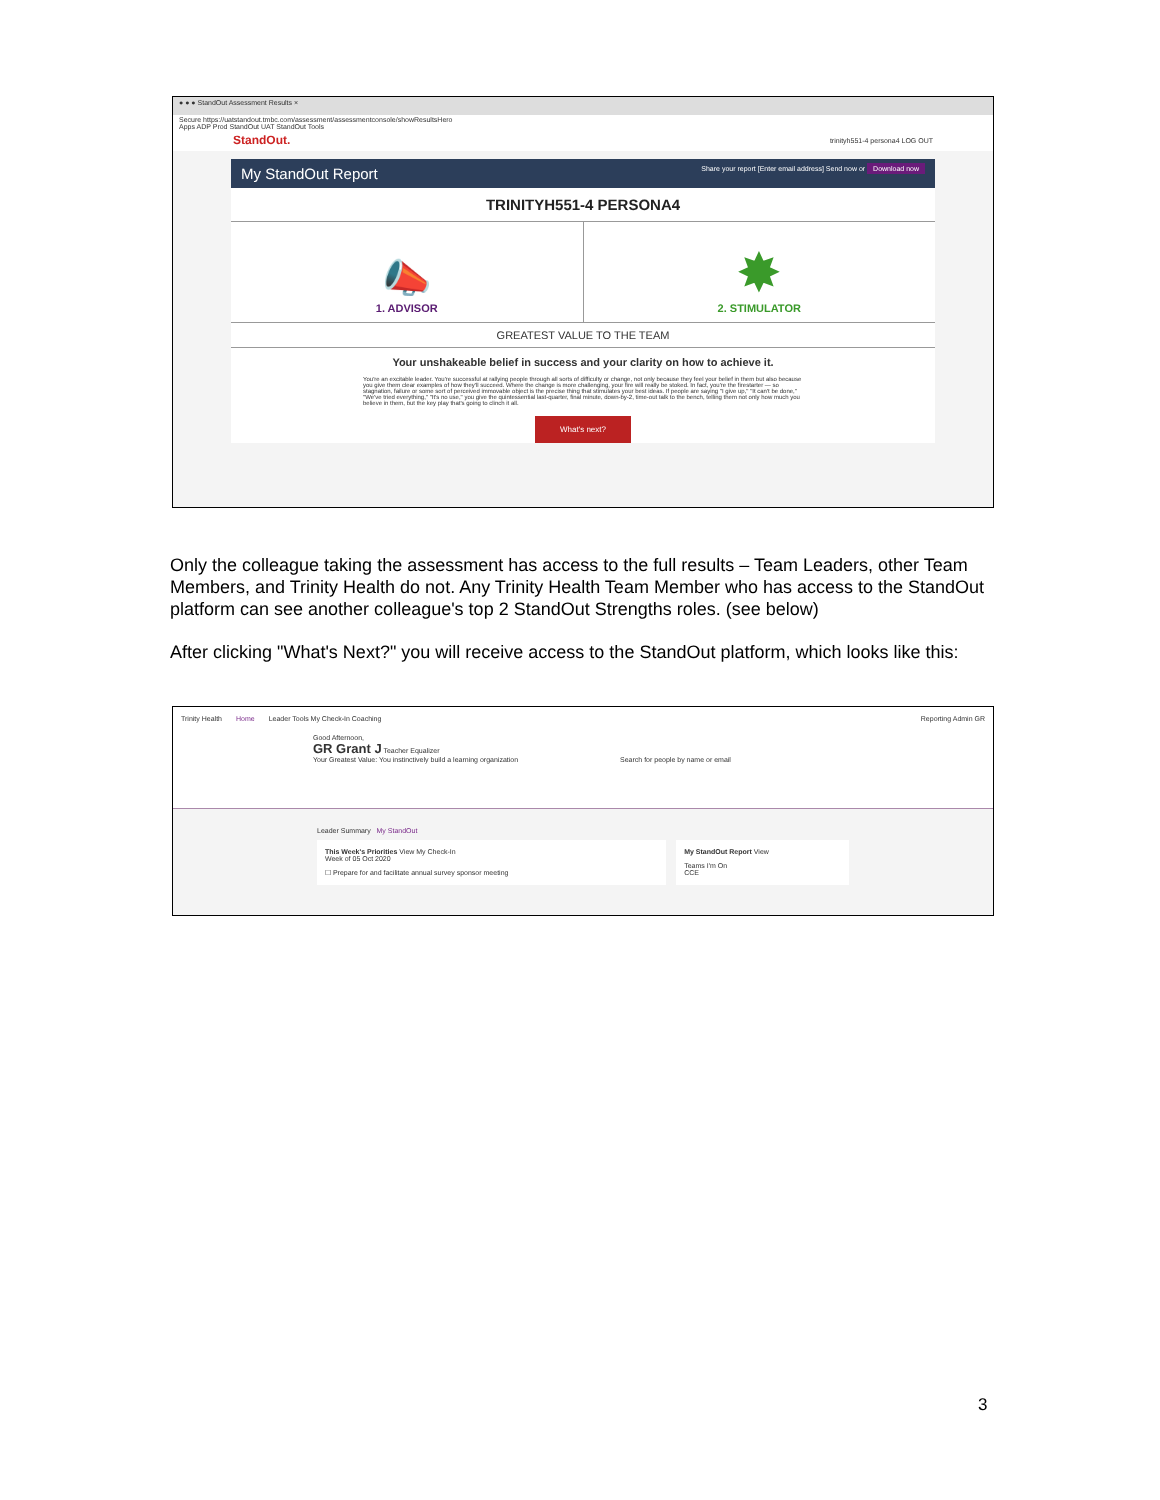● ● ● StandOut Assessment Results ×
Secure https://uatstandout.tmbc.com/assessment/assessmentconsole/showResultsHero
Apps ADP Prod StandOut UAT StandOut Tools
StandOut. trinityh551-4 persona4 LOG OUT
My StandOut Report Share your report [Enter email address] Send now or Download now
TRINITYH551-4 PERSONA4
📣
1. ADVISOR
✸
2. STIMULATOR
GREATEST VALUE TO THE TEAM
Your unshakeable belief in success and your clarity on how to achieve it.
You're an excitable leader. You're successful at rallying people through all sorts of difficulty or change, not only because they feel your belief in them but also because you give them clear examples of how they'll succeed. Where the change is more challenging, your fire will really be stoked. In fact, you're the firestarter — so stagnation, failure or some sort of perceived immovable object is the precise thing that stimulates your best ideas. If people are saying "I give up," "It can't be done," "We've tried everything," "It's no use," you give the quintessential last-quarter, final minute, down-by-2, time-out talk to the bench, telling them not only how much you believe in them, but the key play that's going to clinch it all.
What's next?
Only the colleague taking the assessment has access to the full results – Team Leaders, other Team Members, and Trinity Health do not. Any Trinity Health Team Member who has access to the StandOut platform can see another colleague's top 2 StandOut Strengths roles. (see below)
After clicking "What's Next?" you will receive access to the StandOut platform, which looks like this:
Trinity Health Home Leader Tools My Check-In Coaching Reporting Admin GR
Good Afternoon,
GR Grant J Teacher Equalizer
Your Greatest Value: You instinctively build a learning organization Search for people by name or email
Leader Summary My StandOut
This Week's Priorities View My Check-In
Week of 05 Oct 2020
☐ Prepare for and facilitate annual survey sponsor meeting
My StandOut Report View
Teams I'm On
CCE
3